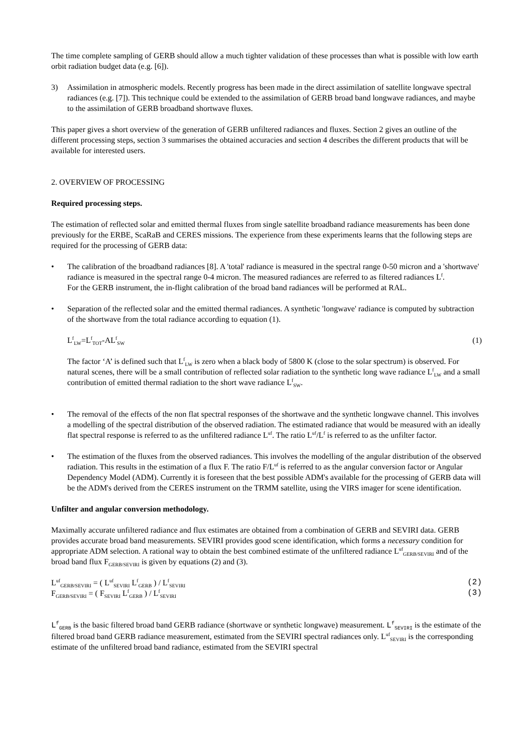The time complete sampling of GERB should allow a much tighter validation of these processes than what is possible with low earth orbit radiation budget data (e.g. [6]).
3) Assimilation in atmospheric models. Recently progress has been made in the direct assimilation of satellite longwave spectral radiances (e.g. [7]). This technique could be extended to the assimilation of GERB broad band longwave radiances, and maybe to the assimilation of GERB broadband shortwave fluxes.
This paper gives a short overview of the generation of GERB unfiltered radiances and fluxes. Section 2 gives an outline of the different processing steps, section 3 summarises the obtained accuracies and section 4 describes the different products that will be available for interested users.
2. OVERVIEW OF PROCESSING
Required processing steps.
The estimation of reflected solar and emitted thermal fluxes from single satellite broadband radiance measurements has been done previously for the ERBE, ScaRaB and CERES missions. The experience from these experiments learns that the following steps are required for the processing of GERB data:
• The calibration of the broadband radiances [8]. A 'total' radiance is measured in the spectral range 0-50 micron and a 'shortwave' radiance is measured in the spectral range 0-4 micron. The measured radiances are referred to as filtered radiances L<sup>f</sup>.
For the GERB instrument, the in-flight calibration of the broad band radiances will be performed at RAL.
• Separation of the reflected solar and the emitted thermal radiances. A synthetic 'longwave' radiance is computed by subtraction of the shortwave from the total radiance according to equation (1).
L<sup>f</sup><sub>LW</sub>=L<sup>f</sup><sub>TOT</sub>-AL<sup>f</sup><sub>SW</sub> (1)
The factor ‘A’ is defined such that L<sup>f</sup><sub>LW</sub> is zero when a black body of 5800 K (close to the solar spectrum) is observed. For natural scenes, there will be a small contribution of reflected solar radiation to the synthetic long wave radiance L<sup>f</sup><sub>LW</sub> and a small contribution of emitted thermal radiation to the short wave radiance L<sup>f</sup><sub>SW</sub>.
• The removal of the effects of the non flat spectral responses of the shortwave and the synthetic longwave channel. This involves a modelling of the spectral distribution of the observed radiation. The estimated radiance that would be measured with an ideally flat spectral response is referred to as the unfiltered radiance L<sup>uf</sup>. The ratio L<sup>uf</sup>/L<sup>f</sup> is referred to as the unfilter factor.
• The estimation of the fluxes from the observed radiances. This involves the modelling of the angular distribution of the observed radiation. This results in the estimation of a flux F. The ratio F/L<sup>uf</sup> is referred to as the angular conversion factor or Angular Dependency Model (ADM). Currently it is foreseen that the best possible ADM's available for the processing of GERB data will be the ADM's derived from the CERES instrument on the TRMM satellite, using the VIRS imager for scene identification.
Unfilter and angular conversion methodology.
Maximally accurate unfiltered radiance and flux estimates are obtained from a combination of GERB and SEVIRI data. GERB provides accurate broad band measurements. SEVIRI provides good scene identification, which forms a necessary condition for appropriate ADM selection. A rational way to obtain the best combined estimate of the unfiltered radiance L<sup>uf</sup><sub>GERB/SEVIRI</sub> and of the broad band flux F<sub>GERB/SEVIRI</sub> is given by equations (2) and (3).
L<sup>uf</sup><sub>GERB/SEVIRI</sub> = ( L<sup>uf</sup><sub>SEVIRI</sub> L<sup>f</sup><sub>GERB</sub> ) / L<sup>f</sup><sub>SEVIRI</sub> (2)
F<sub>GERB/SEVIRI</sub> = ( F<sub>SEVIRI</sub> L<sup>f</sup><sub>GERB</sub> ) / L<sup>f</sup><sub>SEVIRI</sub> (3)
L<sup>f</sup><sub>GERB</sub> is the basic filtered broad band GERB radiance (shortwave or synthetic longwave) measurement. L<sup>f</sup><sub>SEVIRI</sub> is the estimate of the filtered broad band GERB radiance measurement, estimated from the SEVIRI spectral radiances only. L<sup>uf</sup><sub>SEVIRI</sub> is the corresponding estimate of the unfiltered broad band radiance, estimated from the SEVIRI spectral